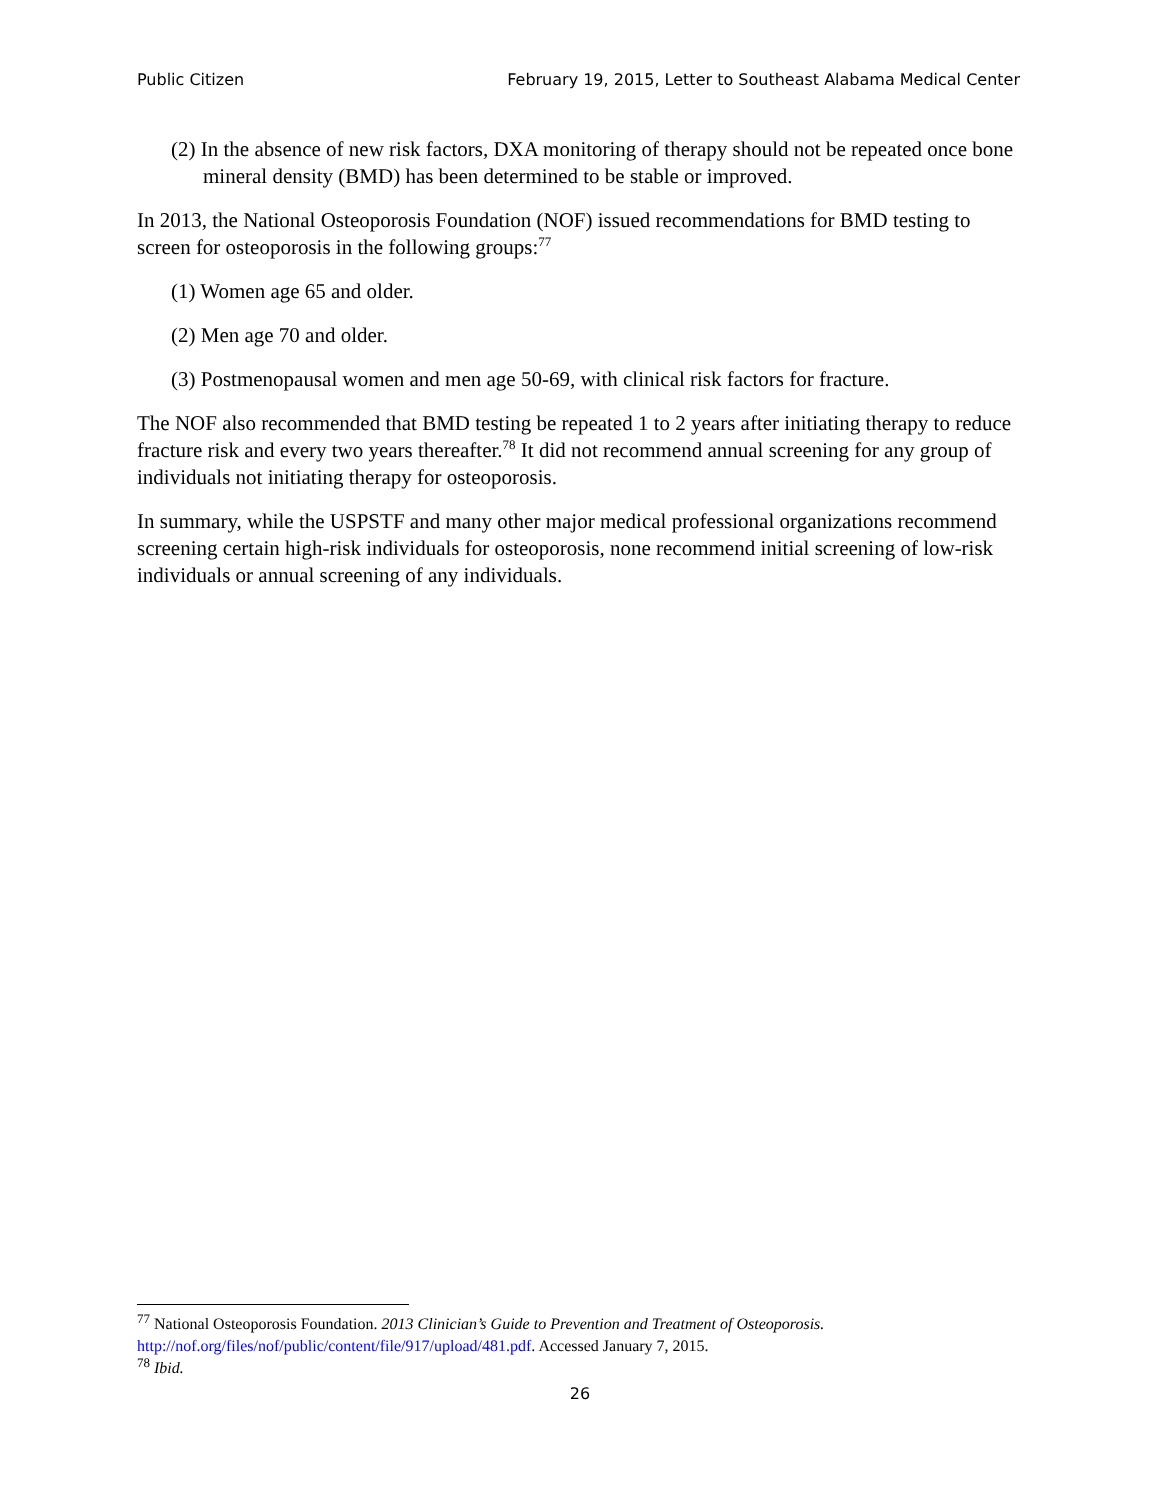Public Citizen February 19, 2015, Letter to Southeast Alabama Medical Center
(2) In the absence of new risk factors, DXA monitoring of therapy should not be repeated once bone mineral density (BMD) has been determined to be stable or improved.
In 2013, the National Osteoporosis Foundation (NOF) issued recommendations for BMD testing to screen for osteoporosis in the following groups:<sup>77</sup>
(1) Women age 65 and older.
(2) Men age 70 and older.
(3) Postmenopausal women and men age 50-69, with clinical risk factors for fracture.
The NOF also recommended that BMD testing be repeated 1 to 2 years after initiating therapy to reduce fracture risk and every two years thereafter.<sup>78</sup> It did not recommend annual screening for any group of individuals not initiating therapy for osteoporosis.
In summary, while the USPSTF and many other major medical professional organizations recommend screening certain high-risk individuals for osteoporosis, none recommend initial screening of low-risk individuals or annual screening of any individuals.
<sup>77</sup> National Osteoporosis Foundation. 2013 Clinician’s Guide to Prevention and Treatment of Osteoporosis. http://nof.org/files/nof/public/content/file/917/upload/481.pdf. Accessed January 7, 2015.
<sup>78</sup> Ibid.
26